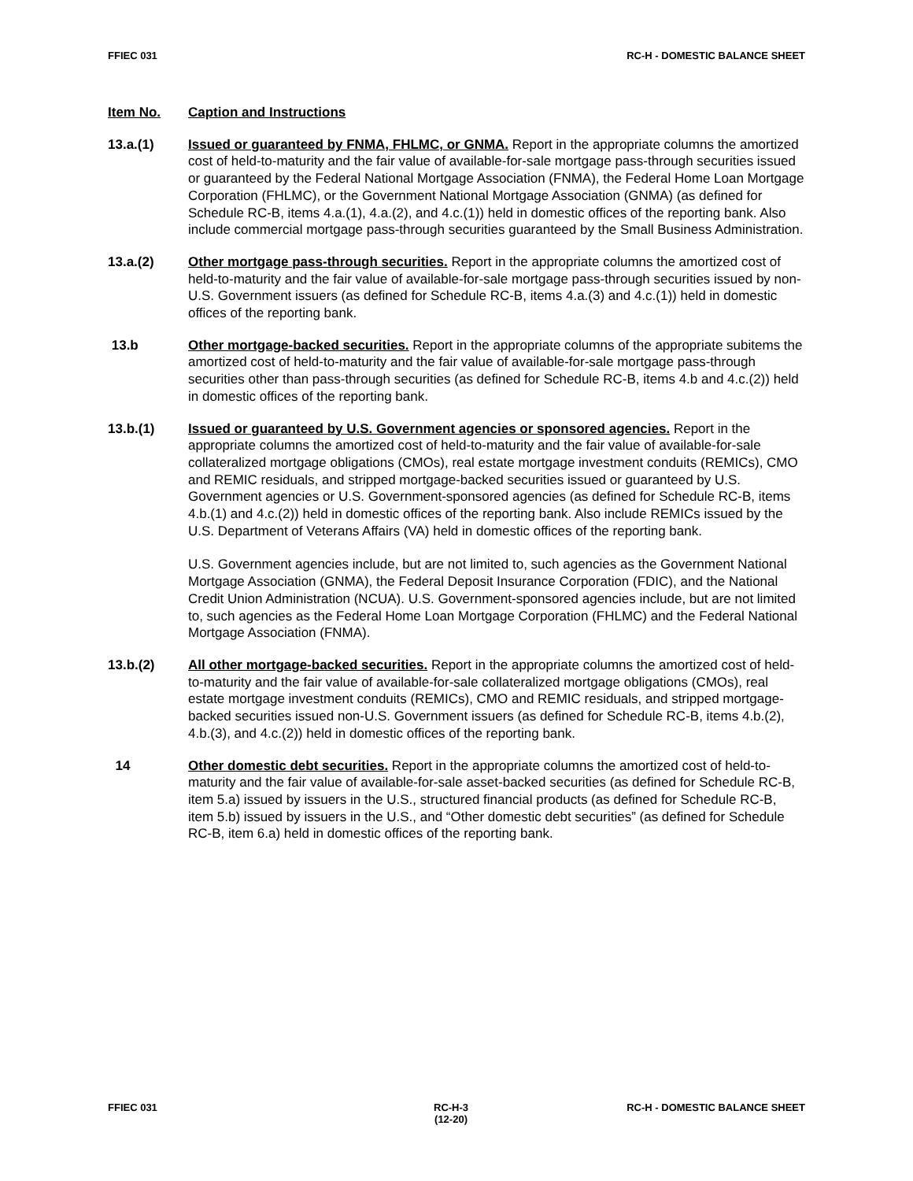FFIEC 031 RC-H - DOMESTIC BALANCE SHEET
Item No. Caption and Instructions
13.a.(1) Issued or guaranteed by FNMA, FHLMC, or GNMA. Report in the appropriate columns the amortized cost of held-to-maturity and the fair value of available-for-sale mortgage pass-through securities issued or guaranteed by the Federal National Mortgage Association (FNMA), the Federal Home Loan Mortgage Corporation (FHLMC), or the Government National Mortgage Association (GNMA) (as defined for Schedule RC-B, items 4.a.(1), 4.a.(2), and 4.c.(1)) held in domestic offices of the reporting bank. Also include commercial mortgage pass-through securities guaranteed by the Small Business Administration.
13.a.(2) Other mortgage pass-through securities. Report in the appropriate columns the amortized cost of held-to-maturity and the fair value of available-for-sale mortgage pass-through securities issued by non-U.S. Government issuers (as defined for Schedule RC-B, items 4.a.(3) and 4.c.(1)) held in domestic offices of the reporting bank.
13.b Other mortgage-backed securities. Report in the appropriate columns of the appropriate subitems the amortized cost of held-to-maturity and the fair value of available-for-sale mortgage pass-through securities other than pass-through securities (as defined for Schedule RC-B, items 4.b and 4.c.(2)) held in domestic offices of the reporting bank.
13.b.(1) Issued or guaranteed by U.S. Government agencies or sponsored agencies. Report in the appropriate columns the amortized cost of held-to-maturity and the fair value of available-for-sale collateralized mortgage obligations (CMOs), real estate mortgage investment conduits (REMICs), CMO and REMIC residuals, and stripped mortgage-backed securities issued or guaranteed by U.S. Government agencies or U.S. Government-sponsored agencies (as defined for Schedule RC-B, items 4.b.(1) and 4.c.(2)) held in domestic offices of the reporting bank. Also include REMICs issued by the U.S. Department of Veterans Affairs (VA) held in domestic offices of the reporting bank.
U.S. Government agencies include, but are not limited to, such agencies as the Government National Mortgage Association (GNMA), the Federal Deposit Insurance Corporation (FDIC), and the National Credit Union Administration (NCUA). U.S. Government-sponsored agencies include, but are not limited to, such agencies as the Federal Home Loan Mortgage Corporation (FHLMC) and the Federal National Mortgage Association (FNMA).
13.b.(2) All other mortgage-backed securities. Report in the appropriate columns the amortized cost of held-to-maturity and the fair value of available-for-sale collateralized mortgage obligations (CMOs), real estate mortgage investment conduits (REMICs), CMO and REMIC residuals, and stripped mortgage-backed securities issued non-U.S. Government issuers (as defined for Schedule RC-B, items 4.b.(2), 4.b.(3), and 4.c.(2)) held in domestic offices of the reporting bank.
14 Other domestic debt securities. Report in the appropriate columns the amortized cost of held-to-maturity and the fair value of available-for-sale asset-backed securities (as defined for Schedule RC-B, item 5.a) issued by issuers in the U.S., structured financial products (as defined for Schedule RC-B, item 5.b) issued by issuers in the U.S., and “Other domestic debt securities” (as defined for Schedule RC-B, item 6.a) held in domestic offices of the reporting bank.
FFIEC 031 RC-H-3
(12-20) RC-H - DOMESTIC BALANCE SHEET